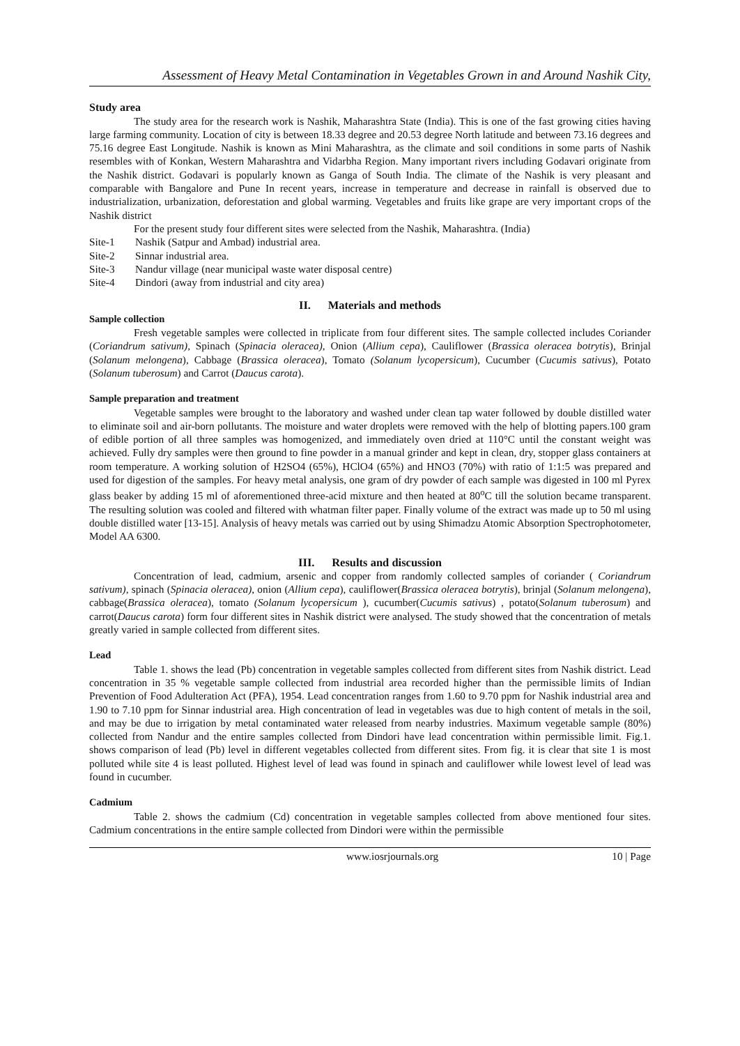Assessment of Heavy Metal Contamination in Vegetables Grown in and Around Nashik City,
Study area
The study area for the research work is Nashik, Maharashtra State (India). This is one of the fast growing cities having large farming community. Location of city is between 18.33 degree and 20.53 degree North latitude and between 73.16 degrees and 75.16 degree East Longitude. Nashik is known as Mini Maharashtra, as the climate and soil conditions in some parts of Nashik resembles with of Konkan, Western Maharashtra and Vidarbha Region. Many important rivers including Godavari originate from the Nashik district. Godavari is popularly known as Ganga of South India. The climate of the Nashik is very pleasant and comparable with Bangalore and Pune In recent years, increase in temperature and decrease in rainfall is observed due to industrialization, urbanization, deforestation and global warming. Vegetables and fruits like grape are very important crops of the Nashik district
For the present study four different sites were selected from the Nashik, Maharashtra. (India)
Site-1 Nashik (Satpur and Ambad) industrial area.
Site-2 Sinnar industrial area.
Site-3 Nandur village (near municipal waste water disposal centre)
Site-4 Dindori (away from industrial and city area)
II. Materials and methods
Sample collection
Fresh vegetable samples were collected in triplicate from four different sites. The sample collected includes Coriander (Coriandrum sativum), Spinach (Spinacia oleracea), Onion (Allium cepa), Cauliflower (Brassica oleracea botrytis), Brinjal (Solanum melongena), Cabbage (Brassica oleracea), Tomato (Solanum lycopersicum), Cucumber (Cucumis sativus), Potato (Solanum tuberosum) and Carrot (Daucus carota).
Sample preparation and treatment
Vegetable samples were brought to the laboratory and washed under clean tap water followed by double distilled water to eliminate soil and air-born pollutants. The moisture and water droplets were removed with the help of blotting papers.100 gram of edible portion of all three samples was homogenized, and immediately oven dried at 110°C until the constant weight was achieved. Fully dry samples were then ground to fine powder in a manual grinder and kept in clean, dry, stopper glass containers at room temperature. A working solution of H2SO4 (65%), HClO4 (65%) and HNO3 (70%) with ratio of 1:1:5 was prepared and used for digestion of the samples. For heavy metal analysis, one gram of dry powder of each sample was digested in 100 ml Pyrex glass beaker by adding 15 ml of aforementioned three-acid mixture and then heated at 80<sup>o</sup>C till the solution became transparent. The resulting solution was cooled and filtered with whatman filter paper. Finally volume of the extract was made up to 50 ml using double distilled water [13-15]. Analysis of heavy metals was carried out by using Shimadzu Atomic Absorption Spectrophotometer, Model AA 6300.
III. Results and discussion
Concentration of lead, cadmium, arsenic and copper from randomly collected samples of coriander ( Coriandrum sativum), spinach (Spinacia oleracea), onion (Allium cepa), cauliflower(Brassica oleracea botrytis), brinjal (Solanum melongena), cabbage(Brassica oleracea), tomato (Solanum lycopersicum ), cucumber(Cucumis sativus) , potato(Solanum tuberosum) and carrot(Daucus carota) form four different sites in Nashik district were analysed. The study showed that the concentration of metals greatly varied in sample collected from different sites.
Lead
Table 1. shows the lead (Pb) concentration in vegetable samples collected from different sites from Nashik district. Lead concentration in 35 % vegetable sample collected from industrial area recorded higher than the permissible limits of Indian Prevention of Food Adulteration Act (PFA), 1954. Lead concentration ranges from 1.60 to 9.70 ppm for Nashik industrial area and 1.90 to 7.10 ppm for Sinnar industrial area. High concentration of lead in vegetables was due to high content of metals in the soil, and may be due to irrigation by metal contaminated water released from nearby industries. Maximum vegetable sample (80%) collected from Nandur and the entire samples collected from Dindori have lead concentration within permissible limit. Fig.1. shows comparison of lead (Pb) level in different vegetables collected from different sites. From fig. it is clear that site 1 is most polluted while site 4 is least polluted. Highest level of lead was found in spinach and cauliflower while lowest level of lead was found in cucumber.
Cadmium
Table 2. shows the cadmium (Cd) concentration in vegetable samples collected from above mentioned four sites. Cadmium concentrations in the entire sample collected from Dindori were within the permissible
www.iosrjournals.org 10 | Page